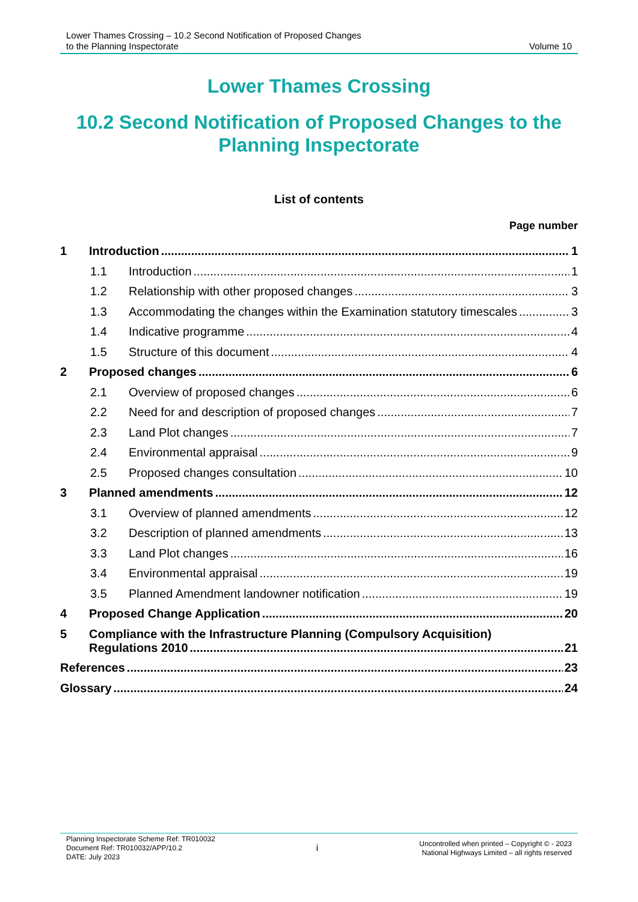Lower Thames Crossing – 10.2 Second Notification of Proposed Changes
to the Planning Inspectorate
Volume 10
Lower Thames Crossing
10.2 Second Notification of Proposed Changes to the Planning Inspectorate
List of contents
Page number
1 Introduction 1
1.1 Introduction 1
1.2 Relationship with other proposed changes 3
1.3 Accommodating the changes within the Examination statutory timescales 3
1.4 Indicative programme 4
1.5 Structure of this document 4
2 Proposed changes 6
2.1 Overview of proposed changes 6
2.2 Need for and description of proposed changes 7
2.3 Land Plot changes 7
2.4 Environmental appraisal 9
2.5 Proposed changes consultation 10
3 Planned amendments 12
3.1 Overview of planned amendments 12
3.2 Description of planned amendments 13
3.3 Land Plot changes 16
3.4 Environmental appraisal 19
3.5 Planned Amendment landowner notification 19
4 Proposed Change Application 20
5 Compliance with the Infrastructure Planning (Compulsory Acquisition)
Regulations 2010 21
References 23
Glossary 24
Planning Inspectorate Scheme Ref: TR010032
Document Ref: TR010032/APP/10.2
DATE: July 2023
i
Uncontrolled when printed – Copyright © - 2023
National Highways Limited – all rights reserved